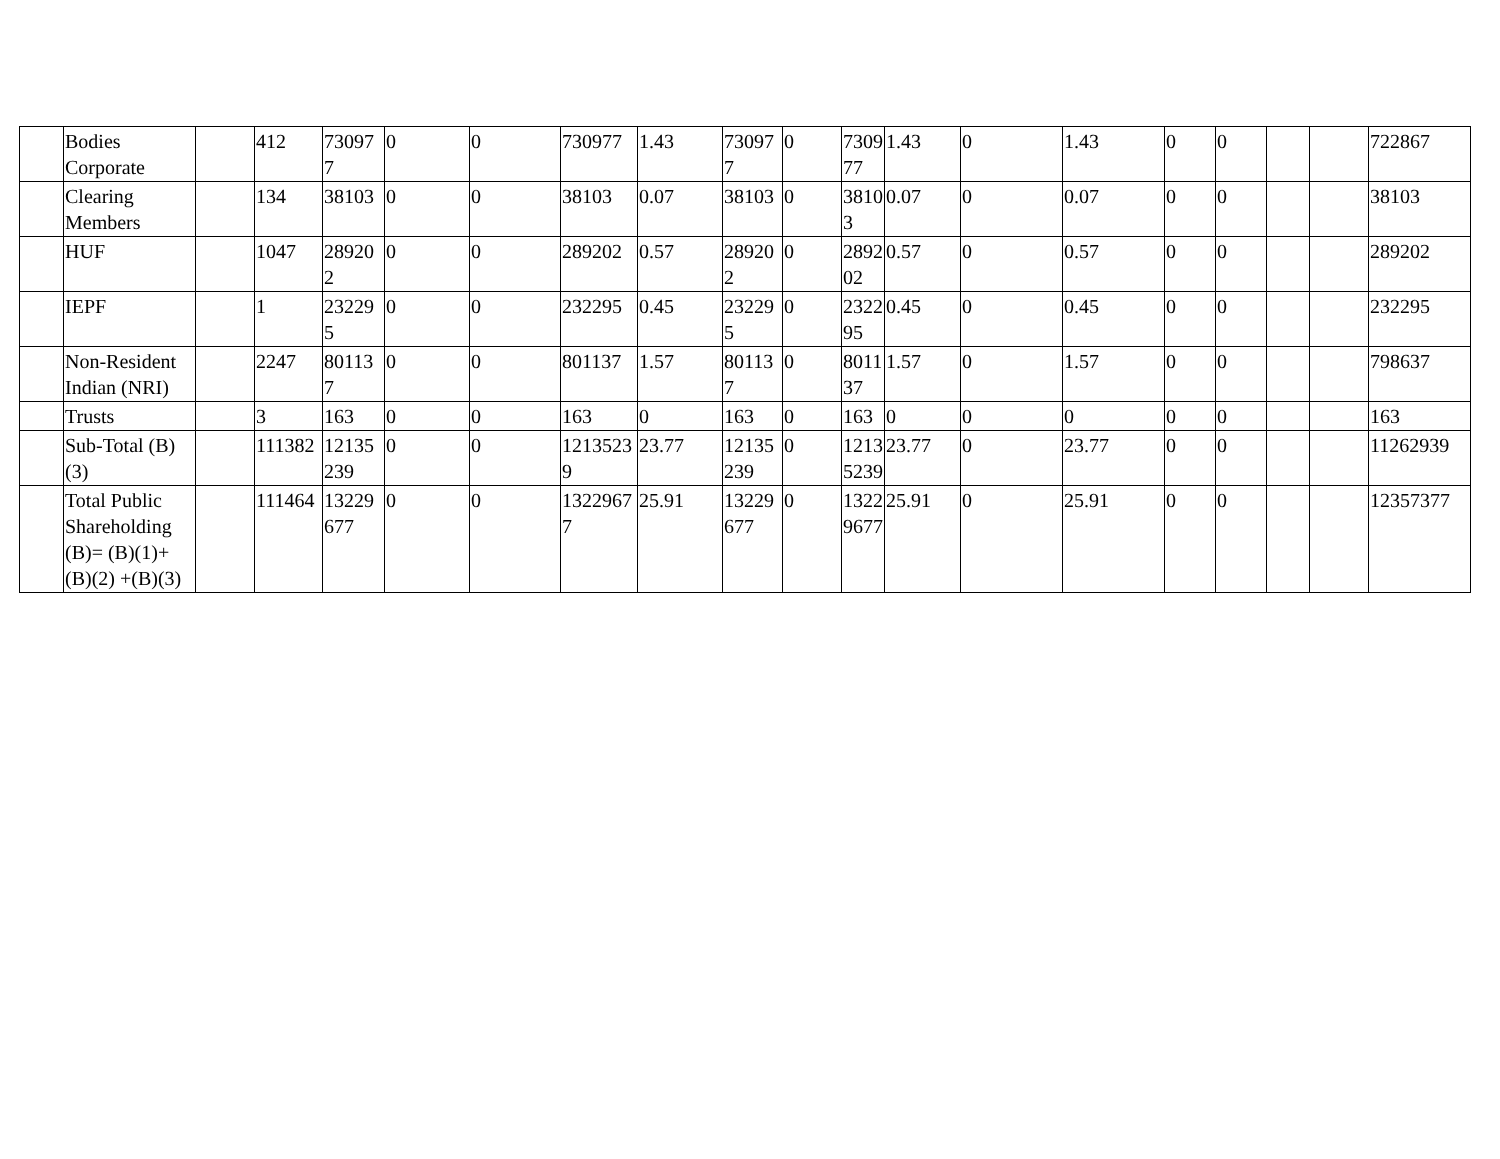| | Bodies Corporate | | 412 | 730977 | 0 | 0 | 730977 | 1.43 | 730977 | 0 | 730977 | 1.43 | 0 | 1.43 | 0 | 0 | | | 722867 |
| | Clearing Members | | 134 | 38103 | 0 | 0 | 38103 | 0.07 | 38103 | 0 | 38103 | 0.07 | 0 | 0.07 | 0 | 0 | | | 38103 |
| | HUF | | 1047 | 289202 | 0 | 0 | 289202 | 0.57 | 289202 | 0 | 289202 | 0.57 | 0 | 0.57 | 0 | 0 | | | 289202 |
| | IEPF | | 1 | 232295 | 0 | 0 | 232295 | 0.45 | 232295 | 0 | 232295 | 0.45 | 0 | 0.45 | 0 | 0 | | | 232295 |
| | Non-Resident Indian (NRI) | | 2247 | 801137 | 0 | 0 | 801137 | 1.57 | 801137 | 0 | 801137 | 1.57 | 0 | 1.57 | 0 | 0 | | | 798637 |
| | Trusts | | 3 | 163 | 0 | 0 | 163 | 0 | 163 | 0 | 163 | 0 | 0 | 0 | 0 | 0 | | | 163 |
| | Sub-Total (B)(3) | | 111382 | 12135239 | 0 | 0 | 12135239 | 23.77 | 12135239 | 0 | 12135239 | 23.77 | 0 | 23.77 | 0 | 0 | | | 11262939 |
| | Total Public Shareholding (B)= (B)(1)+(B)(2) +(B)(3) | | 111464 | 13229677 | 0 | 0 | 13229677 | 25.91 | 13229677 | 0 | 13229677 | 25.91 | 0 | 25.91 | 0 | 0 | | | 12357377 |